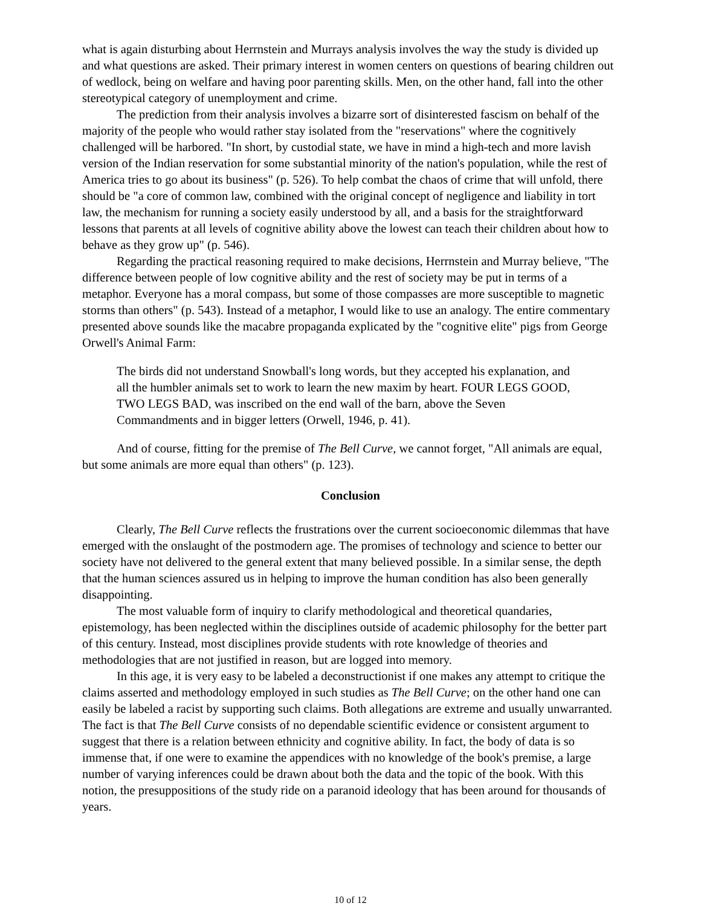what is again disturbing about Herrnstein and Murrays analysis involves the way the study is divided up and what questions are asked. Their primary interest in women centers on questions of bearing children out of wedlock, being on welfare and having poor parenting skills. Men, on the other hand, fall into the other stereotypical category of unemployment and crime.
The prediction from their analysis involves a bizarre sort of disinterested fascism on behalf of the majority of the people who would rather stay isolated from the "reservations" where the cognitively challenged will be harbored. "In short, by custodial state, we have in mind a high-tech and more lavish version of the Indian reservation for some substantial minority of the nation's population, while the rest of America tries to go about its business" (p. 526). To help combat the chaos of crime that will unfold, there should be "a core of common law, combined with the original concept of negligence and liability in tort law, the mechanism for running a society easily understood by all, and a basis for the straightforward lessons that parents at all levels of cognitive ability above the lowest can teach their children about how to behave as they grow up" (p. 546).
Regarding the practical reasoning required to make decisions, Herrnstein and Murray believe, "The difference between people of low cognitive ability and the rest of society may be put in terms of a metaphor. Everyone has a moral compass, but some of those compasses are more susceptible to magnetic storms than others" (p. 543). Instead of a metaphor, I would like to use an analogy. The entire commentary presented above sounds like the macabre propaganda explicated by the "cognitive elite" pigs from George Orwell's Animal Farm:
The birds did not understand Snowball's long words, but they accepted his explanation, and all the humbler animals set to work to learn the new maxim by heart. FOUR LEGS GOOD, TWO LEGS BAD, was inscribed on the end wall of the barn, above the Seven Commandments and in bigger letters (Orwell, 1946, p. 41).
And of course, fitting for the premise of The Bell Curve, we cannot forget, "All animals are equal, but some animals are more equal than others" (p. 123).
Conclusion
Clearly, The Bell Curve reflects the frustrations over the current socioeconomic dilemmas that have emerged with the onslaught of the postmodern age. The promises of technology and science to better our society have not delivered to the general extent that many believed possible. In a similar sense, the depth that the human sciences assured us in helping to improve the human condition has also been generally disappointing.
The most valuable form of inquiry to clarify methodological and theoretical quandaries, epistemology, has been neglected within the disciplines outside of academic philosophy for the better part of this century. Instead, most disciplines provide students with rote knowledge of theories and methodologies that are not justified in reason, but are logged into memory.
In this age, it is very easy to be labeled a deconstructionist if one makes any attempt to critique the claims asserted and methodology employed in such studies as The Bell Curve; on the other hand one can easily be labeled a racist by supporting such claims. Both allegations are extreme and usually unwarranted. The fact is that The Bell Curve consists of no dependable scientific evidence or consistent argument to suggest that there is a relation between ethnicity and cognitive ability. In fact, the body of data is so immense that, if one were to examine the appendices with no knowledge of the book's premise, a large number of varying inferences could be drawn about both the data and the topic of the book. With this notion, the presuppositions of the study ride on a paranoid ideology that has been around for thousands of years.
10 of 12